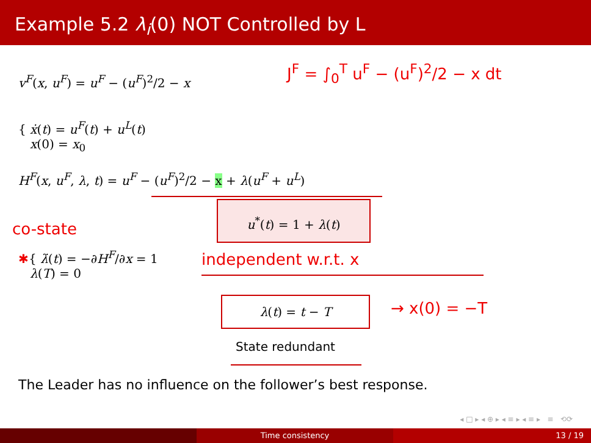Example 5.2 λ<sub>i</sub>(0) NOT Controlled by L
v<sup>F</sup>(x, u<sup>F</sup>) = u<sup>F</sup> − (u<sup>F</sup>)<sup>2</sup>/2 − x
{ ẋ(t) = u<sup>F</sup>(t) + u<sup>L</sup>(t)
x(0) = x<sub>0</sub>
H<sup>F</sup>(x, u<sup>F</sup>, λ, t) = u<sup>F</sup> − (u<sup>F</sup>)<sup>2</sup>/2 − x + λ(u<sup>F</sup> + u<sup>L</sup>)
u<sup>*</sup>(t) = 1 + λ(t)
co-state
✱{ λ̇(t) = −∂H<sup>F</sup>/∂x = 1
λ(T) = 0
independent w.r.t. x
λ(t) = t − T → x(0) = −T
J<sup>F</sup> = ∫<sub>0</sub><sup>T</sup> u<sup>F</sup> − (u<sup>F</sup>)<sup>2</sup>/2 − x dt
State redundant
The Leader has no influence on the follower’s best response.
◂ □ ▸ ◂ ⊕ ▸ ◂ ≡ ▸ ◂ ≡ ▸ ≡ ⟲⟳
Time consistency 13 / 19